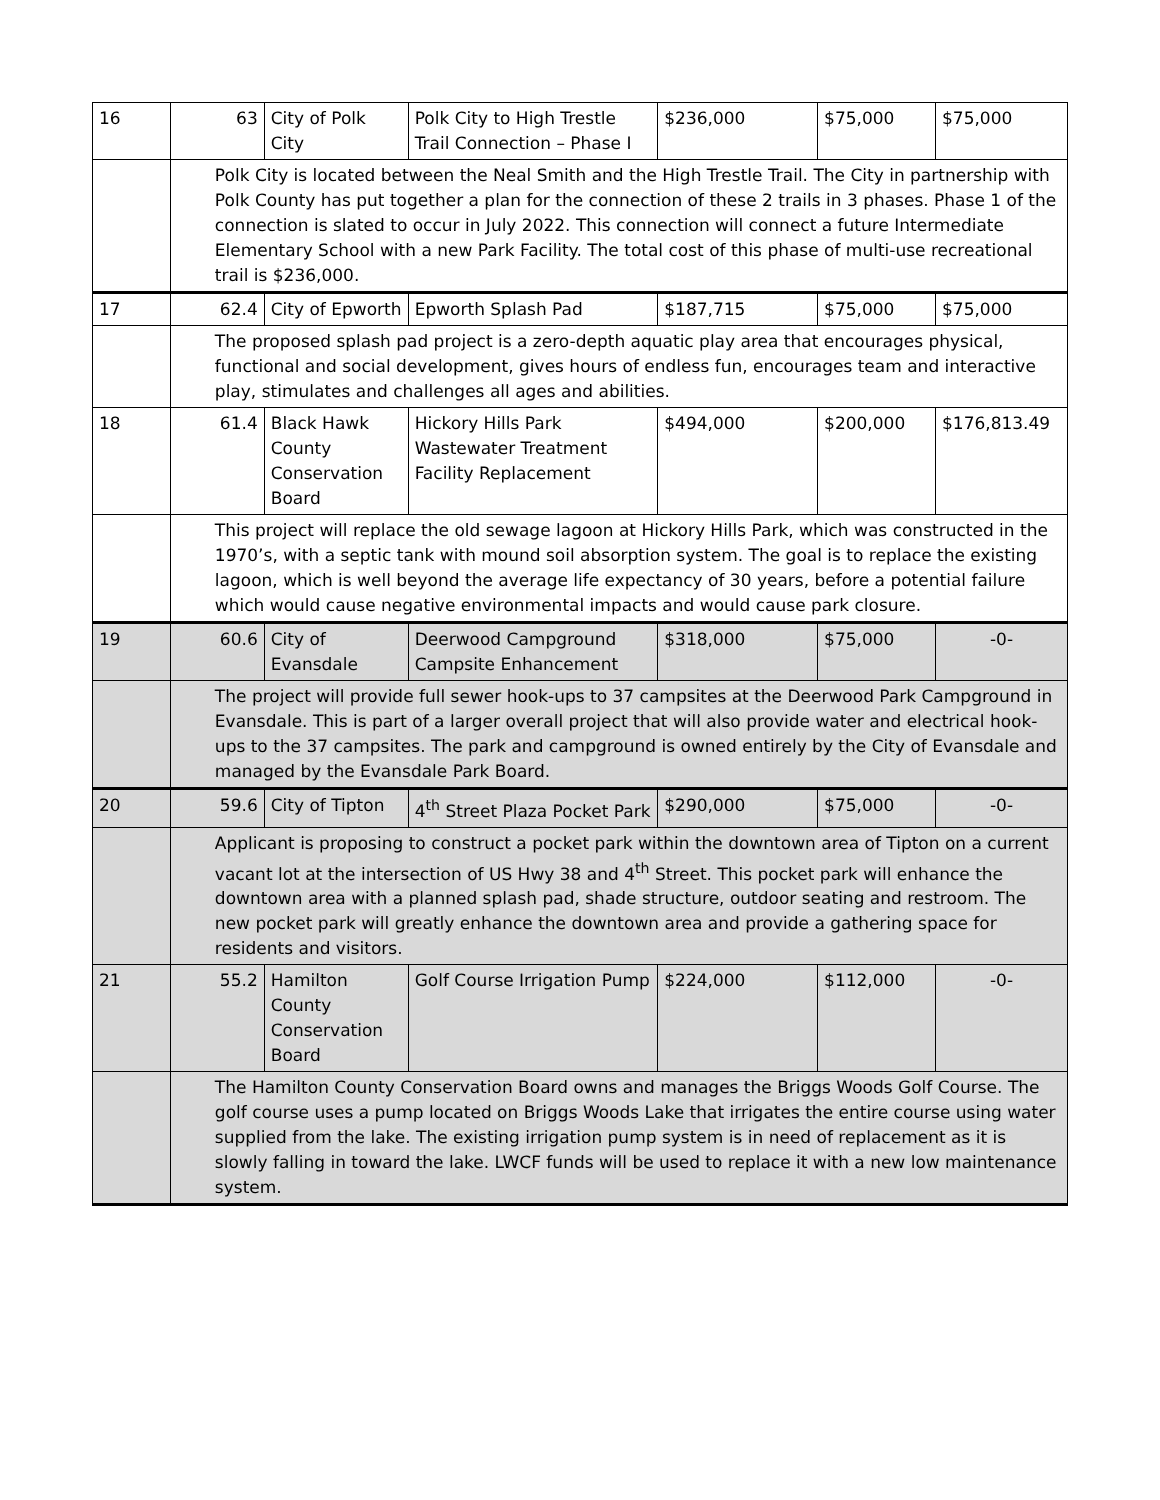| 16 | 63 | City of Polk City | Polk City to High Trestle Trail Connection – Phase I | $236,000 | $75,000 | $75,000 |
| | Polk City is located between the Neal Smith and the High Trestle Trail. The City in partnership with Polk County has put together a plan for the connection of these 2 trails in 3 phases. Phase 1 of the connection is slated to occur in July 2022. This connection will connect a future Intermediate Elementary School with a new Park Facility. The total cost of this phase of multi-use recreational trail is $236,000. | | | | | |
| 17 | 62.4 | City of Epworth | Epworth Splash Pad | $187,715 | $75,000 | $75,000 |
| | The proposed splash pad project is a zero-depth aquatic play area that encourages physical, functional and social development, gives hours of endless fun, encourages team and interactive play, stimulates and challenges all ages and abilities. | | | | | |
| 18 | 61.4 | Black Hawk County Conservation Board | Hickory Hills Park Wastewater Treatment Facility Replacement | $494,000 | $200,000 | $176,813.49 |
| | This project will replace the old sewage lagoon at Hickory Hills Park, which was constructed in the 1970’s, with a septic tank with mound soil absorption system. The goal is to replace the existing lagoon, which is well beyond the average life expectancy of 30 years, before a potential failure which would cause negative environmental impacts and would cause park closure. | | | | | |
| 19 | 60.6 | City of Evansdale | Deerwood Campground Campsite Enhancement | $318,000 | $75,000 | -0- |
| | The project will provide full sewer hook-ups to 37 campsites at the Deerwood Park Campground in Evansdale. This is part of a larger overall project that will also provide water and electrical hook-ups to the 37 campsites. The park and campground is owned entirely by the City of Evansdale and managed by the Evansdale Park Board. | | | | | |
| 20 | 59.6 | City of Tipton | 4<sup>th</sup> Street Plaza Pocket Park | $290,000 | $75,000 | -0- |
| | Applicant is proposing to construct a pocket park within the downtown area of Tipton on a current vacant lot at the intersection of US Hwy 38 and 4<sup>th</sup> Street. This pocket park will enhance the downtown area with a planned splash pad, shade structure, outdoor seating and restroom. The new pocket park will greatly enhance the downtown area and provide a gathering space for residents and visitors. | | | | | |
| 21 | 55.2 | Hamilton County Conservation Board | Golf Course Irrigation Pump | $224,000 | $112,000 | -0- |
| | The Hamilton County Conservation Board owns and manages the Briggs Woods Golf Course. The golf course uses a pump located on Briggs Woods Lake that irrigates the entire course using water supplied from the lake. The existing irrigation pump system is in need of replacement as it is slowly falling in toward the lake. LWCF funds will be used to replace it with a new low maintenance system. | | | | | |